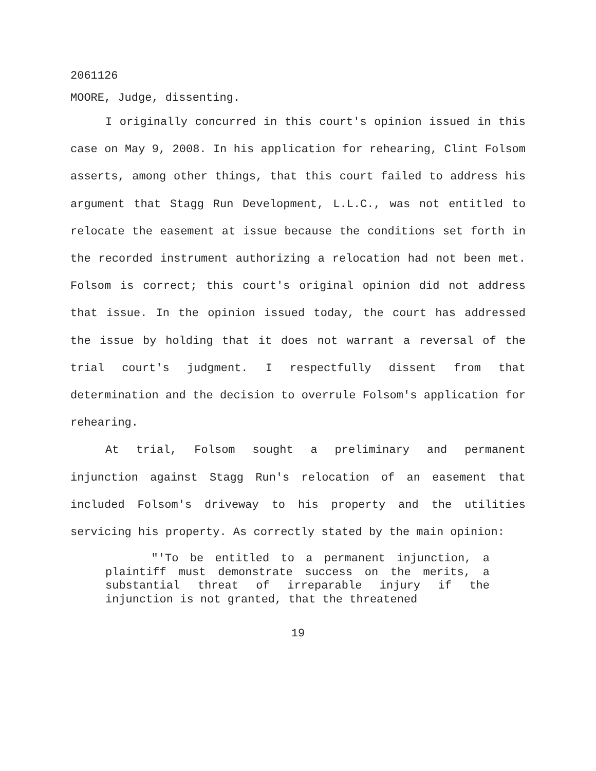2061126
MOORE, Judge, dissenting.
I originally concurred in this court's opinion issued in this case on May 9, 2008. In his application for rehearing, Clint Folsom asserts, among other things, that this court failed to address his argument that Stagg Run Development, L.L.C., was not entitled to relocate the easement at issue because the conditions set forth in the recorded instrument authorizing a relocation had not been met. Folsom is correct; this court's original opinion did not address that issue. In the opinion issued today, the court has addressed the issue by holding that it does not warrant a reversal of the trial court's judgment. I respectfully dissent from that determination and the decision to overrule Folsom's application for rehearing.
At trial, Folsom sought a preliminary and permanent injunction against Stagg Run's relocation of an easement that included Folsom's driveway to his property and the utilities servicing his property. As correctly stated by the main opinion:
"'To be entitled to a permanent injunction, a plaintiff must demonstrate success on the merits, a substantial threat of irreparable injury if the injunction is not granted, that the threatened
19